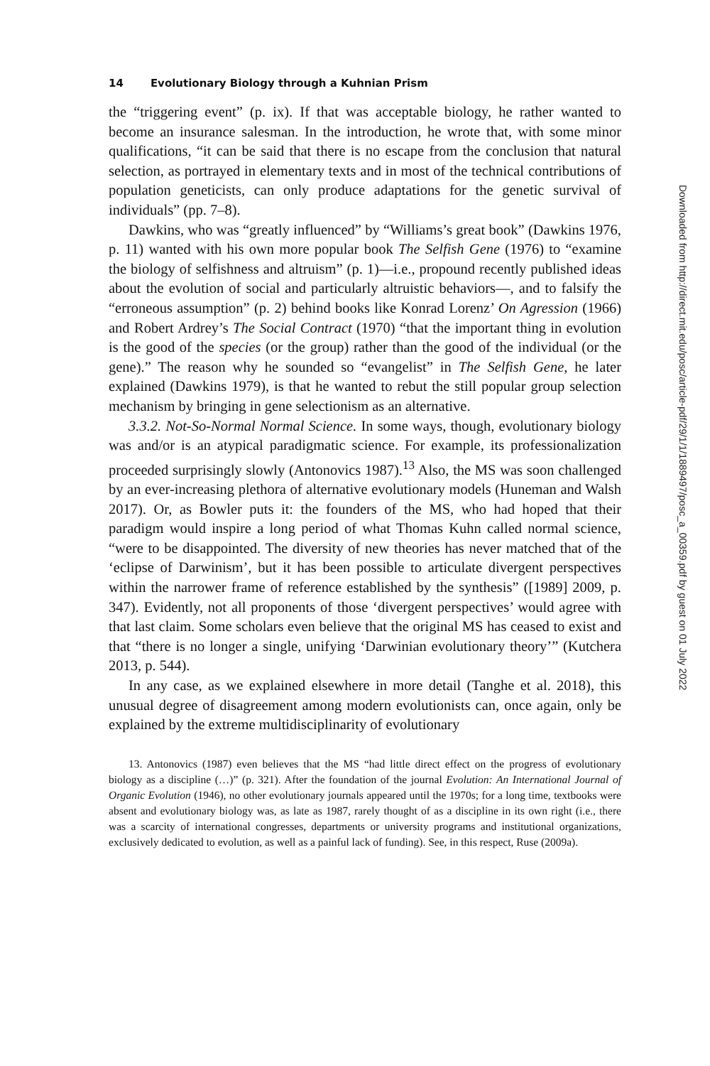14 Evolutionary Biology through a Kuhnian Prism
the “triggering event” (p. ix). If that was acceptable biology, he rather wanted to become an insurance salesman. In the introduction, he wrote that, with some minor qualifications, “it can be said that there is no escape from the conclusion that natural selection, as portrayed in elementary texts and in most of the technical contributions of population geneticists, can only produce adaptations for the genetic survival of individuals” (pp. 7–8).
Dawkins, who was “greatly influenced” by “Williams’s great book” (Dawkins 1976, p. 11) wanted with his own more popular book The Selfish Gene (1976) to “examine the biology of selfishness and altruism” (p. 1)—i.e., propound recently published ideas about the evolution of social and particularly altruistic behaviors—, and to falsify the “erroneous assumption” (p. 2) behind books like Konrad Lorenz’ On Agression (1966) and Robert Ardrey’s The Social Contract (1970) “that the important thing in evolution is the good of the species (or the group) rather than the good of the individual (or the gene).” The reason why he sounded so “evangelist” in The Selfish Gene, he later explained (Dawkins 1979), is that he wanted to rebut the still popular group selection mechanism by bringing in gene selectionism as an alternative.
3.3.2. Not-So-Normal Normal Science. In some ways, though, evolutionary biology was and/or is an atypical paradigmatic science. For example, its professionalization proceeded surprisingly slowly (Antonovics 1987).<sup>13</sup> Also, the MS was soon challenged by an ever-increasing plethora of alternative evolutionary models (Huneman and Walsh 2017). Or, as Bowler puts it: the founders of the MS, who had hoped that their paradigm would inspire a long period of what Thomas Kuhn called normal science, “were to be disappointed. The diversity of new theories has never matched that of the ‘eclipse of Darwinism’, but it has been possible to articulate divergent perspectives within the narrower frame of reference established by the synthesis” ([1989] 2009, p. 347). Evidently, not all proponents of those ‘divergent perspectives’ would agree with that last claim. Some scholars even believe that the original MS has ceased to exist and that “there is no longer a single, unifying ‘Darwinian evolutionary theory’” (Kutchera 2013, p. 544).
In any case, as we explained elsewhere in more detail (Tanghe et al. 2018), this unusual degree of disagreement among modern evolutionists can, once again, only be explained by the extreme multidisciplinarity of evolutionary
13. Antonovics (1987) even believes that the MS “had little direct effect on the progress of evolutionary biology as a discipline (…)” (p. 321). After the foundation of the journal Evolution: An International Journal of Organic Evolution (1946), no other evolutionary journals appeared until the 1970s; for a long time, textbooks were absent and evolutionary biology was, as late as 1987, rarely thought of as a discipline in its own right (i.e., there was a scarcity of international congresses, departments or university programs and institutional organizations, exclusively dedicated to evolution, as well as a painful lack of funding). See, in this respect, Ruse (2009a).
Downloaded from http://direct.mit.edu/posc/article-pdf/29/1/1/1889497/posc_a_00359.pdf by guest on 01 July 2022